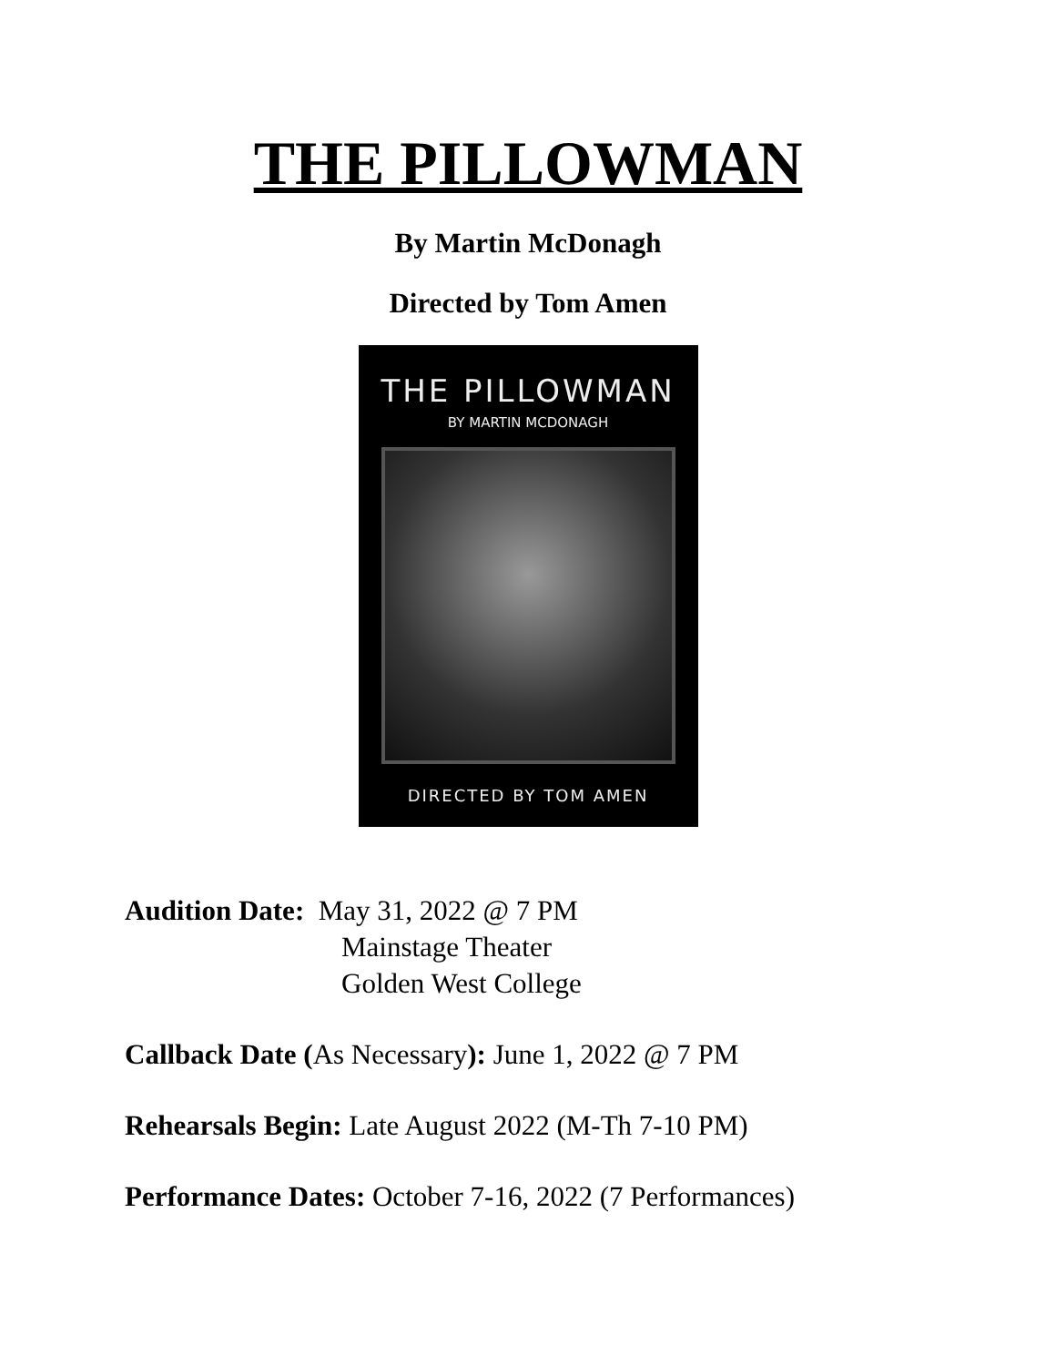THE PILLOWMAN
By Martin McDonagh
Directed by Tom Amen
THE PILLOWMAN
BY MARTIN MCDONAGH
DIRECTED BY TOM AMEN
Audition Date: May 31, 2022 @ 7 PM
Mainstage Theater
Golden West College
Callback Date (As Necessary): June 1, 2022 @ 7 PM
Rehearsals Begin: Late August 2022 (M-Th 7-10 PM)
Performance Dates: October 7-16, 2022 (7 Performances)